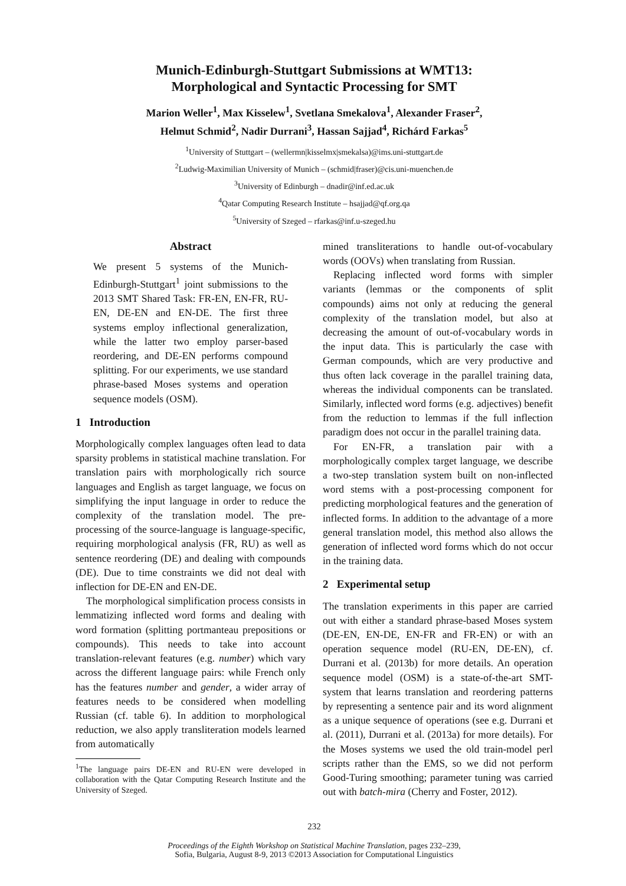Munich-Edinburgh-Stuttgart Submissions at WMT13:
Morphological and Syntactic Processing for SMT
Marion Weller<sup>1</sup>, Max Kisselew<sup>1</sup>, Svetlana Smekalova<sup>1</sup>, Alexander Fraser<sup>2</sup>,
Helmut Schmid<sup>2</sup>, Nadir Durrani<sup>3</sup>, Hassan Sajjad<sup>4</sup>, Richárd Farkas<sup>5</sup>
<sup>1</sup> University of Stuttgart – (wellermn|kisselmx|smekalsa)@ims.uni-stuttgart.de
<sup>2</sup> Ludwig-Maximilian University of Munich – (schmid|fraser)@cis.uni-muenchen.de
<sup>3</sup> University of Edinburgh – dnadir@inf.ed.ac.uk
<sup>4</sup> Qatar Computing Research Institute – hsajjad@qf.org.qa
<sup>5</sup> University of Szeged – rfarkas@inf.u-szeged.hu
Abstract
We present 5 systems of the Munich-Edinburgh-Stuttgart<sup>1</sup> joint submissions to the 2013 SMT Shared Task: FR-EN, EN-FR, RU-EN, DE-EN and EN-DE. The first three systems employ inflectional generalization, while the latter two employ parser-based reordering, and DE-EN performs compound splitting. For our experiments, we use standard phrase-based Moses systems and operation sequence models (OSM).
1 Introduction
Morphologically complex languages often lead to data sparsity problems in statistical machine translation. For translation pairs with morphologically rich source languages and English as target language, we focus on simplifying the input language in order to reduce the complexity of the translation model. The pre-processing of the source-language is language-specific, requiring morphological analysis (FR, RU) as well as sentence reordering (DE) and dealing with compounds (DE). Due to time constraints we did not deal with inflection for DE-EN and EN-DE.
The morphological simplification process consists in lemmatizing inflected word forms and dealing with word formation (splitting portmanteau prepositions or compounds). This needs to take into account translation-relevant features (e.g. number) which vary across the different language pairs: while French only has the features number and gender, a wider array of features needs to be considered when modelling Russian (cf. table 6). In addition to morphological reduction, we also apply transliteration models learned from automatically
<sup>1</sup> The language pairs DE-EN and RU-EN were developed in collaboration with the Qatar Computing Research Institute and the University of Szeged.
mined transliterations to handle out-of-vocabulary words (OOVs) when translating from Russian.
Replacing inflected word forms with simpler variants (lemmas or the components of split compounds) aims not only at reducing the general complexity of the translation model, but also at decreasing the amount of out-of-vocabulary words in the input data. This is particularly the case with German compounds, which are very productive and thus often lack coverage in the parallel training data, whereas the individual components can be translated. Similarly, inflected word forms (e.g. adjectives) benefit from the reduction to lemmas if the full inflection paradigm does not occur in the parallel training data.
For EN-FR, a translation pair with a morphologically complex target language, we describe a two-step translation system built on non-inflected word stems with a post-processing component for predicting morphological features and the generation of inflected forms. In addition to the advantage of a more general translation model, this method also allows the generation of inflected word forms which do not occur in the training data.
2 Experimental setup
The translation experiments in this paper are carried out with either a standard phrase-based Moses system (DE-EN, EN-DE, EN-FR and FR-EN) or with an operation sequence model (RU-EN, DE-EN), cf. Durrani et al. (2013b) for more details. An operation sequence model (OSM) is a state-of-the-art SMT-system that learns translation and reordering patterns by representing a sentence pair and its word alignment as a unique sequence of operations (see e.g. Durrani et al. (2011), Durrani et al. (2013a) for more details). For the Moses systems we used the old train-model perl scripts rather than the EMS, so we did not perform Good-Turing smoothing; parameter tuning was carried out with batch-mira (Cherry and Foster, 2012).
232
Proceedings of the Eighth Workshop on Statistical Machine Translation, pages 232–239,
Sofia, Bulgaria, August 8-9, 2013 ©2013 Association for Computational Linguistics